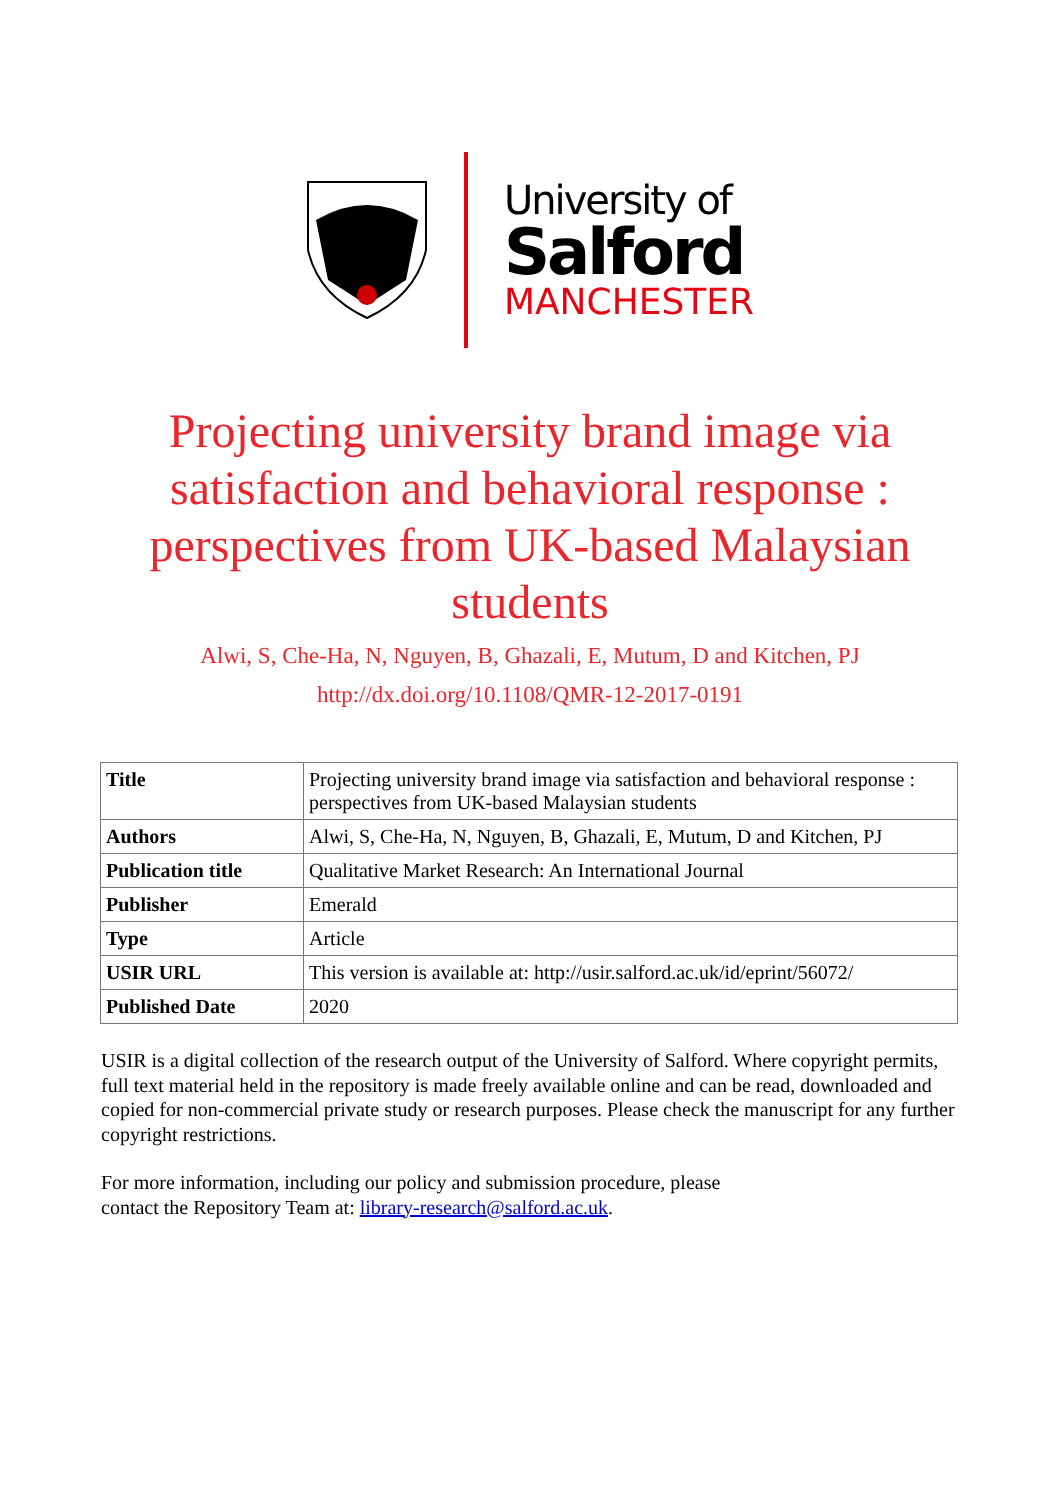University of
Salford
MANCHESTER
Projecting university brand image via satisfaction and behavioral response : perspectives from UK-based Malaysian students
Alwi, S, Che-Ha, N, Nguyen, B, Ghazali, E, Mutum, D and Kitchen, PJ
http://dx.doi.org/10.1108/QMR-12-2017-0191
| Title | Projecting university brand image via satisfaction and behavioral response : perspectives from UK-based Malaysian students |
| Authors | Alwi, S, Che-Ha, N, Nguyen, B, Ghazali, E, Mutum, D and Kitchen, PJ |
| Publication title | Qualitative Market Research: An International Journal |
| Publisher | Emerald |
| Type | Article |
| USIR URL | This version is available at: http://usir.salford.ac.uk/id/eprint/56072/ |
| Published Date | 2020 |
USIR is a digital collection of the research output of the University of Salford. Where copyright permits, full text material held in the repository is made freely available online and can be read, downloaded and copied for non-commercial private study or research purposes. Please check the manuscript for any further copyright restrictions.
For more information, including our policy and submission procedure, please
contact the Repository Team at: library-research@salford.ac.uk.